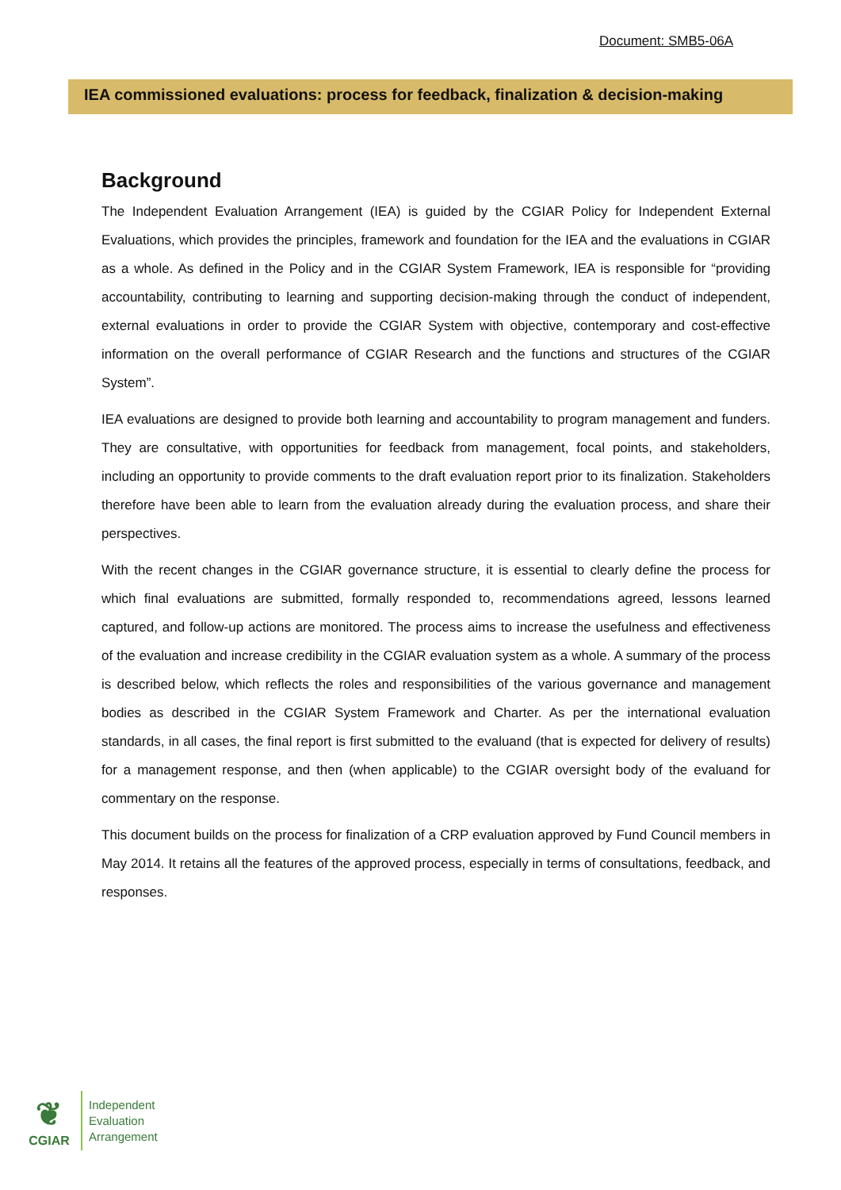Document: SMB5-06A
IEA commissioned evaluations: process for feedback, finalization & decision-making
Background
The Independent Evaluation Arrangement (IEA) is guided by the CGIAR Policy for Independent External Evaluations, which provides the principles, framework and foundation for the IEA and the evaluations in CGIAR as a whole. As defined in the Policy and in the CGIAR System Framework, IEA is responsible for “providing accountability, contributing to learning and supporting decision-making through the conduct of independent, external evaluations in order to provide the CGIAR System with objective, contemporary and cost-effective information on the overall performance of CGIAR Research and the functions and structures of the CGIAR System”.
IEA evaluations are designed to provide both learning and accountability to program management and funders. They are consultative, with opportunities for feedback from management, focal points, and stakeholders, including an opportunity to provide comments to the draft evaluation report prior to its finalization. Stakeholders therefore have been able to learn from the evaluation already during the evaluation process, and share their perspectives.
With the recent changes in the CGIAR governance structure, it is essential to clearly define the process for which final evaluations are submitted, formally responded to, recommendations agreed, lessons learned captured, and follow-up actions are monitored. The process aims to increase the usefulness and effectiveness of the evaluation and increase credibility in the CGIAR evaluation system as a whole. A summary of the process is described below, which reflects the roles and responsibilities of the various governance and management bodies as described in the CGIAR System Framework and Charter. As per the international evaluation standards, in all cases, the final report is first submitted to the evaluand (that is expected for delivery of results) for a management response, and then (when applicable) to the CGIAR oversight body of the evaluand for commentary on the response.
This document builds on the process for finalization of a CRP evaluation approved by Fund Council members in May 2014. It retains all the features of the approved process, especially in terms of consultations, feedback, and responses.
❦
CGIAR
Independent
Evaluation
Arrangement